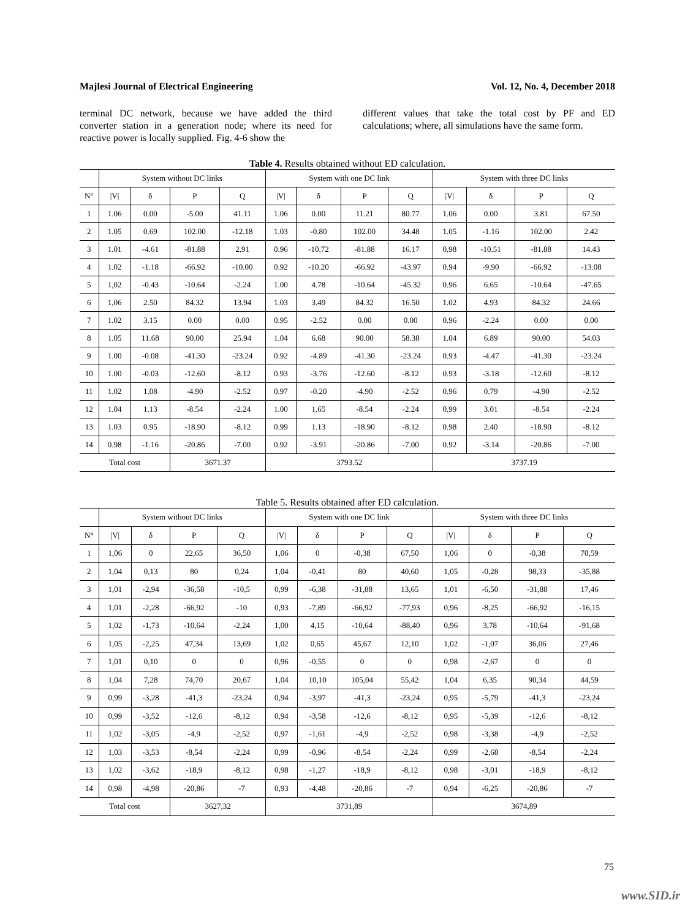Majlesi Journal of Electrical Engineering Vol. 12, No. 4, December 2018
terminal DC network, because we have added the third converter station in a generation node; where its need for reactive power is locally supplied. Fig. 4-6 show the
different values that take the total cost by PF and ED calculations; where, all simulations have the same form.
Table 4. Results obtained without ED calculation.
| | System without DC links | | | | System with one DC link | | | | System with three DC links | | | |
| --- | --- | --- | --- | --- | --- | --- | --- | --- | --- | --- | --- | --- |
| N° | /V/ | δ | P | Q | /V/ | δ | P | Q | /V/ | δ | P | Q |
| 1 | 1.06 | 0.00 | -5.00 | 41.11 | 1.06 | 0.00 | 11.21 | 80.77 | 1.06 | 0.00 | 3.81 | 67.50 |
| 2 | 1.05 | 0.69 | 102.00 | -12.18 | 1.03 | -0.80 | 102.00 | 34.48 | 1.05 | -1.16 | 102.00 | 2.42 |
| 3 | 1.01 | -4.61 | -81.88 | 2.91 | 0.96 | -10.72 | -81.88 | 16.17 | 0.98 | -10.51 | -81.88 | 14.43 |
| 4 | 1.02 | -1.18 | -66.92 | -10.00 | 0.92 | -10.20 | -66.92 | -43.97 | 0.94 | -9.90 | -66.92 | -13.08 |
| 5 | 1,02 | -0.43 | -10.64 | -2.24 | 1.00 | 4.78 | -10.64 | -45.32 | 0.96 | 6.65 | -10.64 | -47.65 |
| 6 | 1,06 | 2.50 | 84.32 | 13.94 | 1.03 | 3.49 | 84.32 | 16.50 | 1.02 | 4.93 | 84.32 | 24.66 |
| 7 | 1.02 | 3.15 | 0.00 | 0.00 | 0.95 | -2.52 | 0.00 | 0.00 | 0.96 | -2.24 | 0.00 | 0.00 |
| 8 | 1.05 | 11.68 | 90.00 | 25.94 | 1.04 | 6.68 | 90.00 | 58.38 | 1.04 | 6.89 | 90.00 | 54.03 |
| 9 | 1.00 | -0.08 | -41.30 | -23.24 | 0.92 | -4.89 | -41.30 | -23.24 | 0.93 | -4.47 | -41.30 | -23.24 |
| 10 | 1.00 | -0.03 | -12.60 | -8.12 | 0.93 | -3.76 | -12.60 | -8.12 | 0.93 | -3.18 | -12.60 | -8.12 |
| 11 | 1.02 | 1.08 | -4.90 | -2.52 | 0.97 | -0.20 | -4.90 | -2.52 | 0.96 | 0.79 | -4.90 | -2.52 |
| 12 | 1.04 | 1.13 | -8.54 | -2.24 | 1.00 | 1.65 | -8.54 | -2.24 | 0.99 | 3.01 | -8.54 | -2.24 |
| 13 | 1.03 | 0.95 | -18.90 | -8.12 | 0.99 | 1.13 | -18.90 | -8.12 | 0.98 | 2.40 | -18.90 | -8.12 |
| 14 | 0.98 | -1.16 | -20.86 | -7.00 | 0.92 | -3.91 | -20.86 | -7.00 | 0.92 | -3.14 | -20.86 | -7.00 |
| Total cost | | | 3671.37 | | 3793.52 | | | | 3737.19 | | | |
Table 5. Results obtained after ED calculation.
| | System without DC links | | | | System with one DC link | | | | System with three DC links | | | |
| --- | --- | --- | --- | --- | --- | --- | --- | --- | --- | --- | --- | --- |
| N° | /V/ | δ | P | Q | /V/ | δ | P | Q | /V/ | δ | P | Q |
| 1 | 1,06 | 0 | 22,65 | 36,50 | 1,06 | 0 | -0,38 | 67,50 | 1,06 | 0 | -0,38 | 70,59 |
| 2 | 1,04 | 0,13 | 80 | 0,24 | 1,04 | -0,41 | 80 | 40,60 | 1,05 | -0,28 | 98,33 | -35,88 |
| 3 | 1,01 | -2,94 | -36,58 | -10,5 | 0,99 | -6,38 | -31,88 | 13,65 | 1,01 | -6,50 | -31,88 | 17,46 |
| 4 | 1,01 | -2,28 | -66,92 | -10 | 0,93 | -7,89 | -66,92 | -77,93 | 0,96 | -8,25 | -66,92 | -16,15 |
| 5 | 1,02 | -1,73 | -10,64 | -2,24 | 1,00 | 4,15 | -10,64 | -88,40 | 0,96 | 3,78 | -10,64 | -91,68 |
| 6 | 1,05 | -2,25 | 47,34 | 13,69 | 1,02 | 0,65 | 45,67 | 12,10 | 1,02 | -1,07 | 36,06 | 27,46 |
| 7 | 1,01 | 0,10 | 0 | 0 | 0,96 | -0,55 | 0 | 0 | 0,98 | -2,67 | 0 | 0 |
| 8 | 1,04 | 7,28 | 74,70 | 20,67 | 1,04 | 10,10 | 105,04 | 55,42 | 1,04 | 6,35 | 90,34 | 44,59 |
| 9 | 0,99 | -3,28 | -41,3 | -23,24 | 0,94 | -3,97 | -41,3 | -23,24 | 0,95 | -5,79 | -41,3 | -23,24 |
| 10 | 0,99 | -3,52 | -12,6 | -8,12 | 0,94 | -3,58 | -12,6 | -8,12 | 0,95 | -5,39 | -12,6 | -8,12 |
| 11 | 1,02 | -3,05 | -4,9 | -2,52 | 0,97 | -1,61 | -4,9 | -2,52 | 0,98 | -3,38 | -4,9 | -2,52 |
| 12 | 1,03 | -3,53 | -8,54 | -2,24 | 0,99 | -0,96 | -8,54 | -2,24 | 0,99 | -2,68 | -8,54 | -2,24 |
| 13 | 1,02 | -3,62 | -18,9 | -8,12 | 0,98 | -1,27 | -18,9 | -8,12 | 0,98 | -3,01 | -18,9 | -8,12 |
| 14 | 0,98 | -4,98 | -20,86 | -7 | 0,93 | -4,48 | -20,86 | -7 | 0,94 | -6,25 | -20,86 | -7 |
| Total cost | | | 3627,32 | | 3731,89 | | | | 3674,89 | | | |
75
www.SID.ir